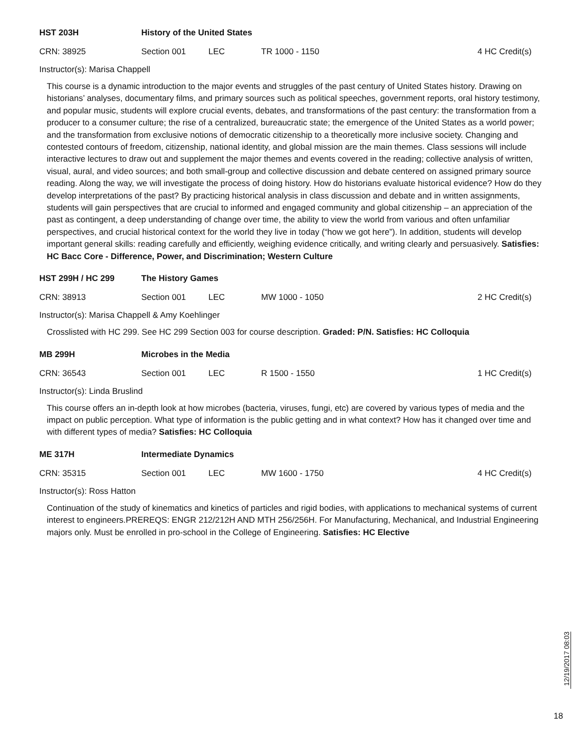HST 203H History of the United States
CRN: 38925 Section 001 LEC TR 1000 - 1150 4 HC Credit(s)
Instructor(s): Marisa Chappell
This course is a dynamic introduction to the major events and struggles of the past century of United States history. Drawing on historians’ analyses, documentary films, and primary sources such as political speeches, government reports, oral history testimony, and popular music, students will explore crucial events, debates, and transformations of the past century: the transformation from a producer to a consumer culture; the rise of a centralized, bureaucratic state; the emergence of the United States as a world power; and the transformation from exclusive notions of democratic citizenship to a theoretically more inclusive society. Changing and contested contours of freedom, citizenship, national identity, and global mission are the main themes. Class sessions will include interactive lectures to draw out and supplement the major themes and events covered in the reading; collective analysis of written, visual, aural, and video sources; and both small-group and collective discussion and debate centered on assigned primary source reading. Along the way, we will investigate the process of doing history. How do historians evaluate historical evidence? How do they develop interpretations of the past? By practicing historical analysis in class discussion and debate and in written assignments, students will gain perspectives that are crucial to informed and engaged community and global citizenship – an appreciation of the past as contingent, a deep understanding of change over time, the ability to view the world from various and often unfamiliar perspectives, and crucial historical context for the world they live in today (“how we got here”). In addition, students will develop important general skills: reading carefully and efficiently, weighing evidence critically, and writing clearly and persuasively. Satisfies: HC Bacc Core - Difference, Power, and Discrimination; Western Culture
HST 299H / HC 299 The History Games
CRN: 38913 Section 001 LEC MW 1000 - 1050 2 HC Credit(s)
Instructor(s): Marisa Chappell & Amy Koehlinger
Crosslisted with HC 299. See HC 299 Section 003 for course description. Graded: P/N. Satisfies: HC Colloquia
MB 299H Microbes in the Media
CRN: 36543 Section 001 LEC R 1500 - 1550 1 HC Credit(s)
Instructor(s): Linda Bruslind
This course offers an in-depth look at how microbes (bacteria, viruses, fungi, etc) are covered by various types of media and the impact on public perception. What type of information is the public getting and in what context? How has it changed over time and with different types of media? Satisfies: HC Colloquia
ME 317H Intermediate Dynamics
CRN: 35315 Section 001 LEC MW 1600 - 1750 4 HC Credit(s)
Instructor(s): Ross Hatton
Continuation of the study of kinematics and kinetics of particles and rigid bodies, with applications to mechanical systems of current interest to engineers.PREREQS: ENGR 212/212H AND MTH 256/256H. For Manufacturing, Mechanical, and Industrial Engineering majors only. Must be enrolled in pro-school in the College of Engineering. Satisfies: HC Elective
12/19/2017 08:03
18